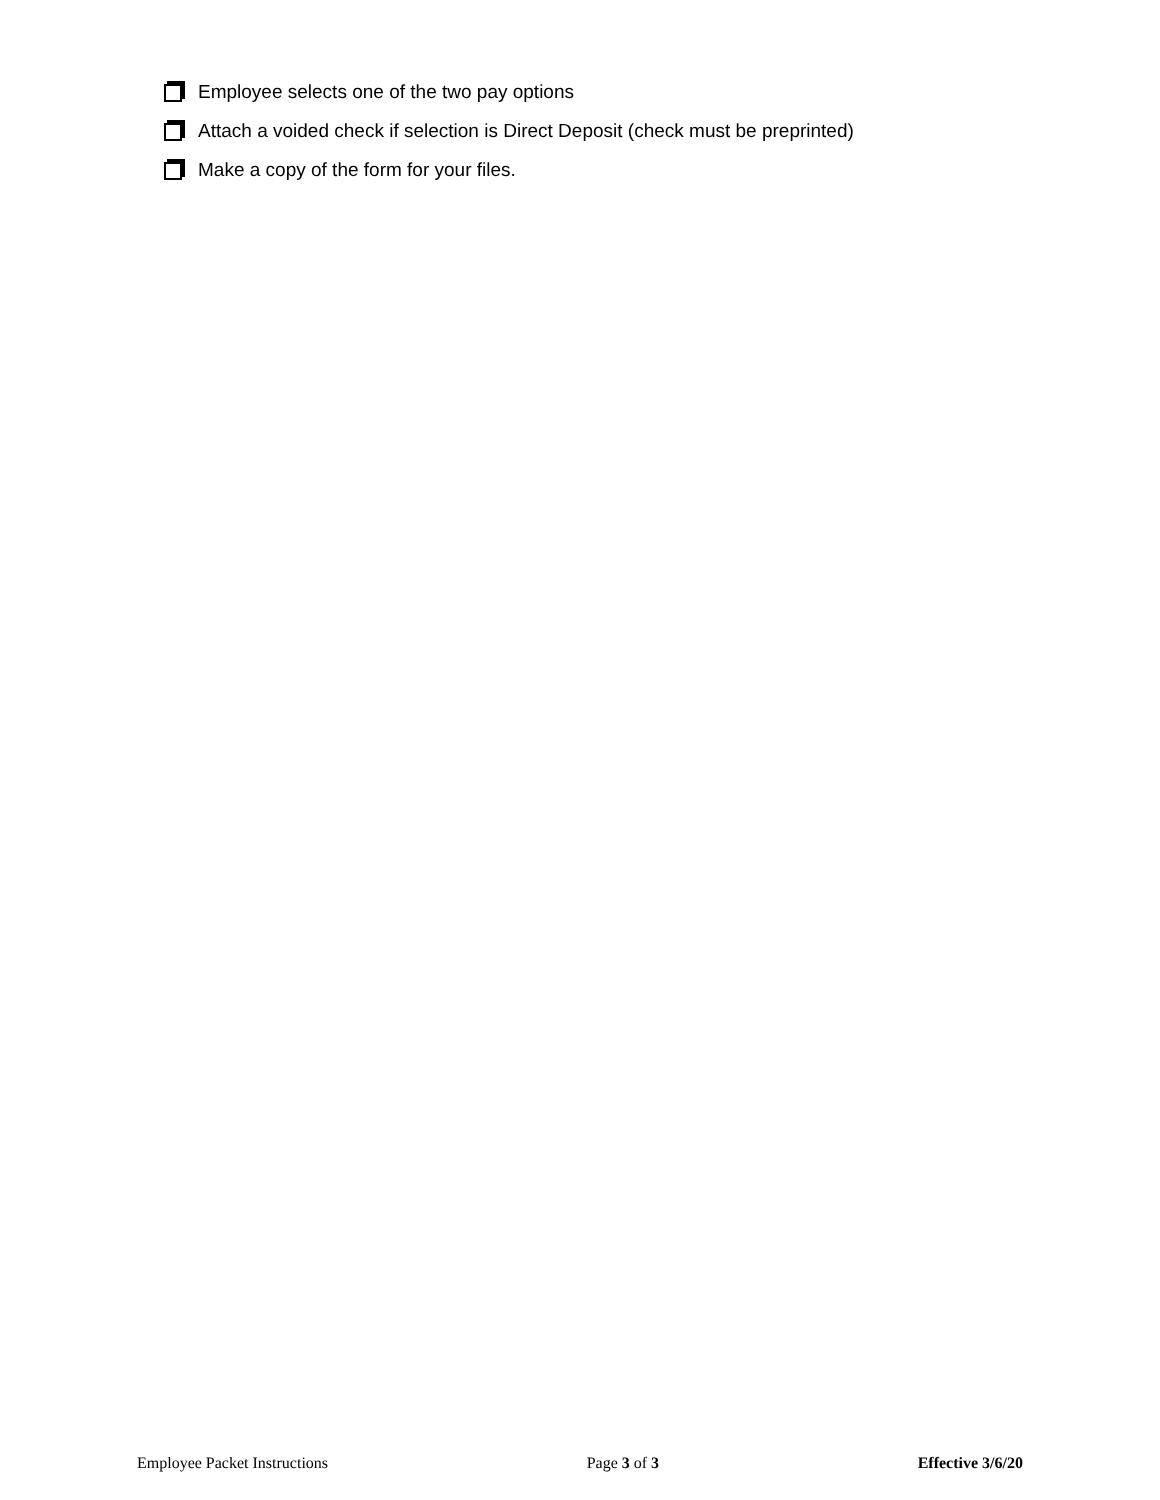Employee selects one of the two pay options
Attach a voided check if selection is Direct Deposit (check must be preprinted)
Make a copy of the form for your files.
Employee Packet Instructions Page 3 of 3 Effective 3/6/20